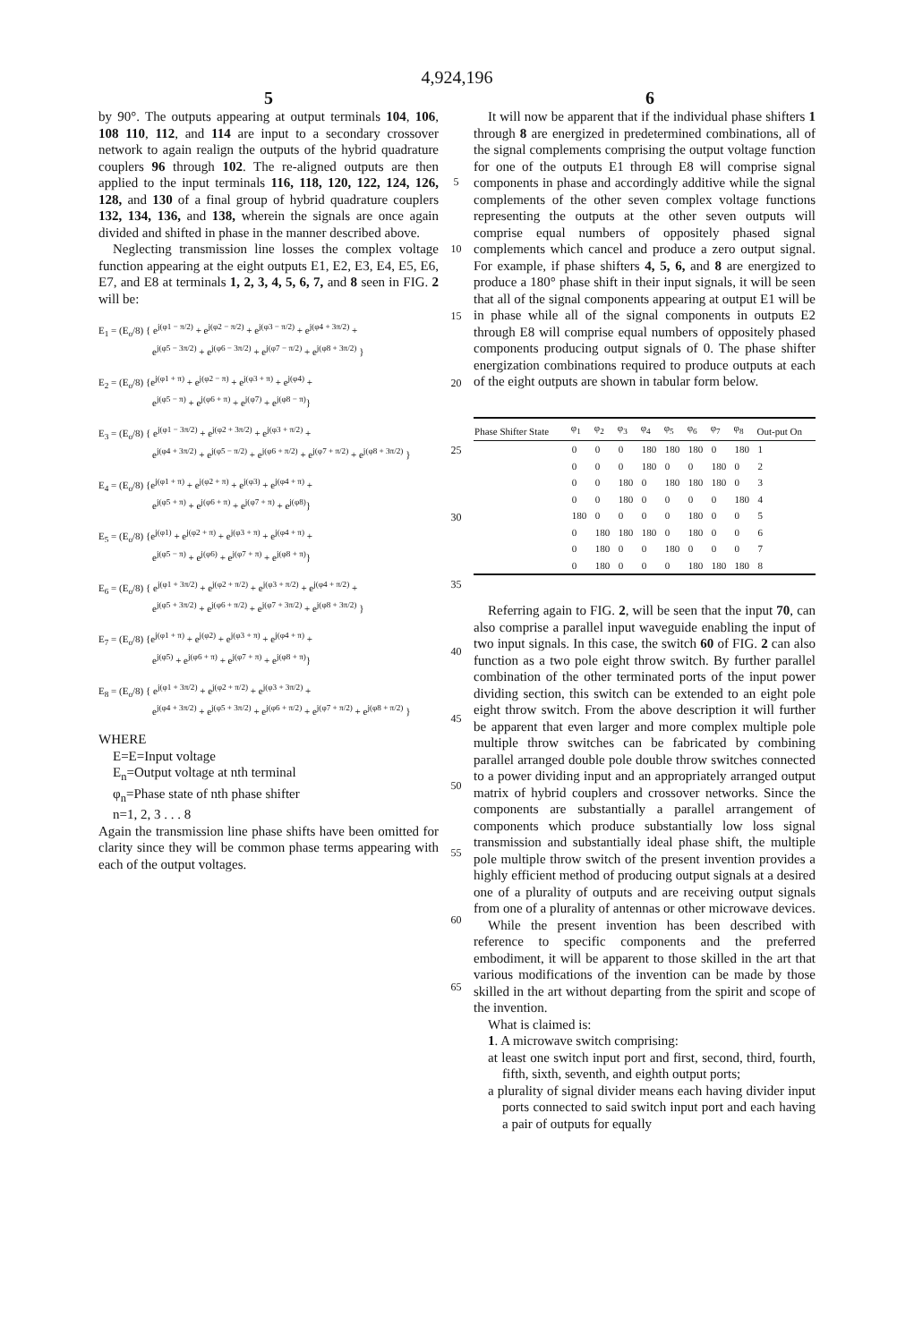4,924,196
5 6
by 90°. The outputs appearing at output terminals 104, 106, 108 110, 112, and 114 are input to a secondary crossover network to again realign the outputs of the hybrid quadrature couplers 96 through 102. The re-aligned outputs are then applied to the input terminals 116, 118, 120, 122, 124, 126, 128, and 130 of a final group of hybrid quadrature couplers 132, 134, 136, and 138, wherein the signals are once again divided and shifted in phase in the manner described above.
Neglecting transmission line losses the complex voltage function appearing at the eight outputs E1, E2, E3, E4, E5, E6, E7, and E8 at terminals 1, 2, 3, 4, 5, 6, 7, and 8 seen in FIG. 2 will be:
E<sub>1</sub> = (E<sub>o</sub>/8) { e<sup>j(φ1 − π/2)</sup> + e<sup>j(φ2 − π/2)</sup> + e<sup>j(φ3 − π/2)</sup> + e<sup>j(φ4 + 3π/2)</sup> +
e<sup>j(φ5 − 3π/2)</sup> + e<sup>j(φ6 − 3π/2)</sup> + e<sup>j(φ7 − π/2)</sup> + e<sup>j(φ8 + 3π/2)</sup> }
E<sub>2</sub> = (E<sub>o</sub>/8) {e<sup>j(φ1 + π)</sup> + e<sup>j(φ2 − π)</sup> + e<sup>j(φ3 + π)</sup> + e<sup>j(φ4)</sup> +
e<sup>j(φ5 − π)</sup> + e<sup>j(φ6 + π)</sup> + e<sup>j(φ7)</sup> + e<sup>j(φ8 − π)</sup>}
E<sub>3</sub> = (E<sub>o</sub>/8) { e<sup>j(φ1 − 3π/2)</sup> + e<sup>j(φ2 + 3π/2)</sup> + e<sup>j(φ3 + π/2)</sup> +
e<sup>j(φ4 + 3π/2)</sup> + e<sup>j(φ5 − π/2)</sup> + e<sup>j(φ6 + π/2)</sup> + e<sup>j(φ7 + π/2)</sup> + e<sup>j(φ8 + 3π/2)</sup> }
E<sub>4</sub> = (E<sub>o</sub>/8) {e<sup>j(φ1 + π)</sup> + e<sup>j(φ2 + π)</sup> + e<sup>j(φ3)</sup> + e<sup>j(φ4 + π)</sup> +
e<sup>j(φ5 + π)</sup> + e<sup>j(φ6 + π)</sup> + e<sup>j(φ7 + π)</sup> + e<sup>j(φ8)</sup>}
E<sub>5</sub> = (E<sub>o</sub>/8) {e<sup>j(φ1)</sup> + e<sup>j(φ2 + π)</sup> + e<sup>j(φ3 + π)</sup> + e<sup>j(φ4 + π)</sup> +
e<sup>j(φ5 − π)</sup> + e<sup>j(φ6)</sup> + e<sup>j(φ7 + π)</sup> + e<sup>j(φ8 + π)</sup>}
E<sub>6</sub> = (E<sub>o</sub>/8) { e<sup>j(φ1 + 3π/2)</sup> + e<sup>j(φ2 + π/2)</sup> + e<sup>j(φ3 + π/2)</sup> + e<sup>j(φ4 + π/2)</sup> +
e<sup>j(φ5 + 3π/2)</sup> + e<sup>j(φ6 + π/2)</sup> + e<sup>j(φ7 + 3π/2)</sup> + e<sup>j(φ8 + 3π/2)</sup> }
E<sub>7</sub> = (E<sub>o</sub>/8) {e<sup>j(φ1 + π)</sup> + e<sup>j(φ2)</sup> + e<sup>j(φ3 + π)</sup> + e<sup>j(φ4 + π)</sup> +
e<sup>j(φ5)</sup> + e<sup>j(φ6 + π)</sup> + e<sup>j(φ7 + π)</sup> + e<sup>j(φ8 + π)</sup>}
E<sub>8</sub> = (E<sub>o</sub>/8) { e<sup>j(φ1 + 3π/2)</sup> + e<sup>j(φ2 + π/2)</sup> + e<sup>j(φ3 + 3π/2)</sup> +
e<sup>j(φ4 + 3π/2)</sup> + e<sup>j(φ5 + 3π/2)</sup> + e<sup>j(φ6 + π/2)</sup> + e<sup>j(φ7 + π/2)</sup> + e<sup>j(φ8 + π/2)</sup> }
WHERE
E=E=Input voltage
E<sub>n</sub>=Output voltage at nth terminal
φ<sub>n</sub>=Phase state of nth phase shifter
n=1, 2, 3 . . . 8
Again the transmission line phase shifts have been omitted for clarity since they will be common phase terms appearing with each of the output voltages.
5
10
15
20
25
30
35
40
45
50
55
60
65
It will now be apparent that if the individual phase shifters 1 through 8 are energized in predetermined combinations, all of the signal complements comprising the output voltage function for one of the outputs E1 through E8 will comprise signal components in phase and accordingly additive while the signal complements of the other seven complex voltage functions representing the outputs at the other seven outputs will comprise equal numbers of oppositely phased signal complements which cancel and produce a zero output signal. For example, if phase shifters 4, 5, 6, and 8 are energized to produce a 180° phase shift in their input signals, it will be seen that all of the signal components appearing at output E1 will be in phase while all of the signal components in outputs E2 through E8 will comprise equal numbers of oppositely phased components producing output signals of 0. The phase shifter energization combinations required to produce outputs at each of the eight outputs are shown in tabular form below.
| Phase Shifter State | φ<sub>1</sub> | φ<sub>2</sub> | φ<sub>3</sub> | φ<sub>4</sub> | φ<sub>5</sub> | φ<sub>6</sub> | φ<sub>7</sub> | φ<sub>8</sub> | Out-put On |
| --- | --- | --- | --- | --- | --- | --- | --- | --- | --- |
| | 0 | 0 | 0 | 180 | 180 | 180 | 0 | 180 | 1 |
| | 0 | 0 | 0 | 180 | 0 | 0 | 180 | 0 | 2 |
| | 0 | 0 | 180 | 0 | 180 | 180 | 180 | 0 | 3 |
| | 0 | 0 | 180 | 0 | 0 | 0 | 0 | 180 | 4 |
| | 180 | 0 | 0 | 0 | 0 | 180 | 0 | 0 | 5 |
| | 0 | 180 | 180 | 180 | 0 | 180 | 0 | 0 | 6 |
| | 0 | 180 | 0 | 0 | 180 | 0 | 0 | 0 | 7 |
| | 0 | 180 | 0 | 0 | 0 | 180 | 180 | 180 | 8 |
Referring again to FIG. 2, will be seen that the input 70, can also comprise a parallel input waveguide enabling the input of two input signals. In this case, the switch 60 of FIG. 2 can also function as a two pole eight throw switch. By further parallel combination of the other terminated ports of the input power dividing section, this switch can be extended to an eight pole eight throw switch. From the above description it will further be apparent that even larger and more complex multiple pole multiple throw switches can be fabricated by combining parallel arranged double pole double throw switches connected to a power dividing input and an appropriately arranged output matrix of hybrid couplers and crossover networks. Since the components are substantially a parallel arrangement of components which produce substantially low loss signal transmission and substantially ideal phase shift, the multiple pole multiple throw switch of the present invention provides a highly efficient method of producing output signals at a desired one of a plurality of outputs and are receiving output signals from one of a plurality of antennas or other microwave devices.
While the present invention has been described with reference to specific components and the preferred embodiment, it will be apparent to those skilled in the art that various modifications of the invention can be made by those skilled in the art without departing from the spirit and scope of the invention.
What is claimed is:
1. A microwave switch comprising:
at least one switch input port and first, second, third, fourth, fifth, sixth, seventh, and eighth output ports;
a plurality of signal divider means each having divider input ports connected to said switch input port and each having a pair of outputs for equally